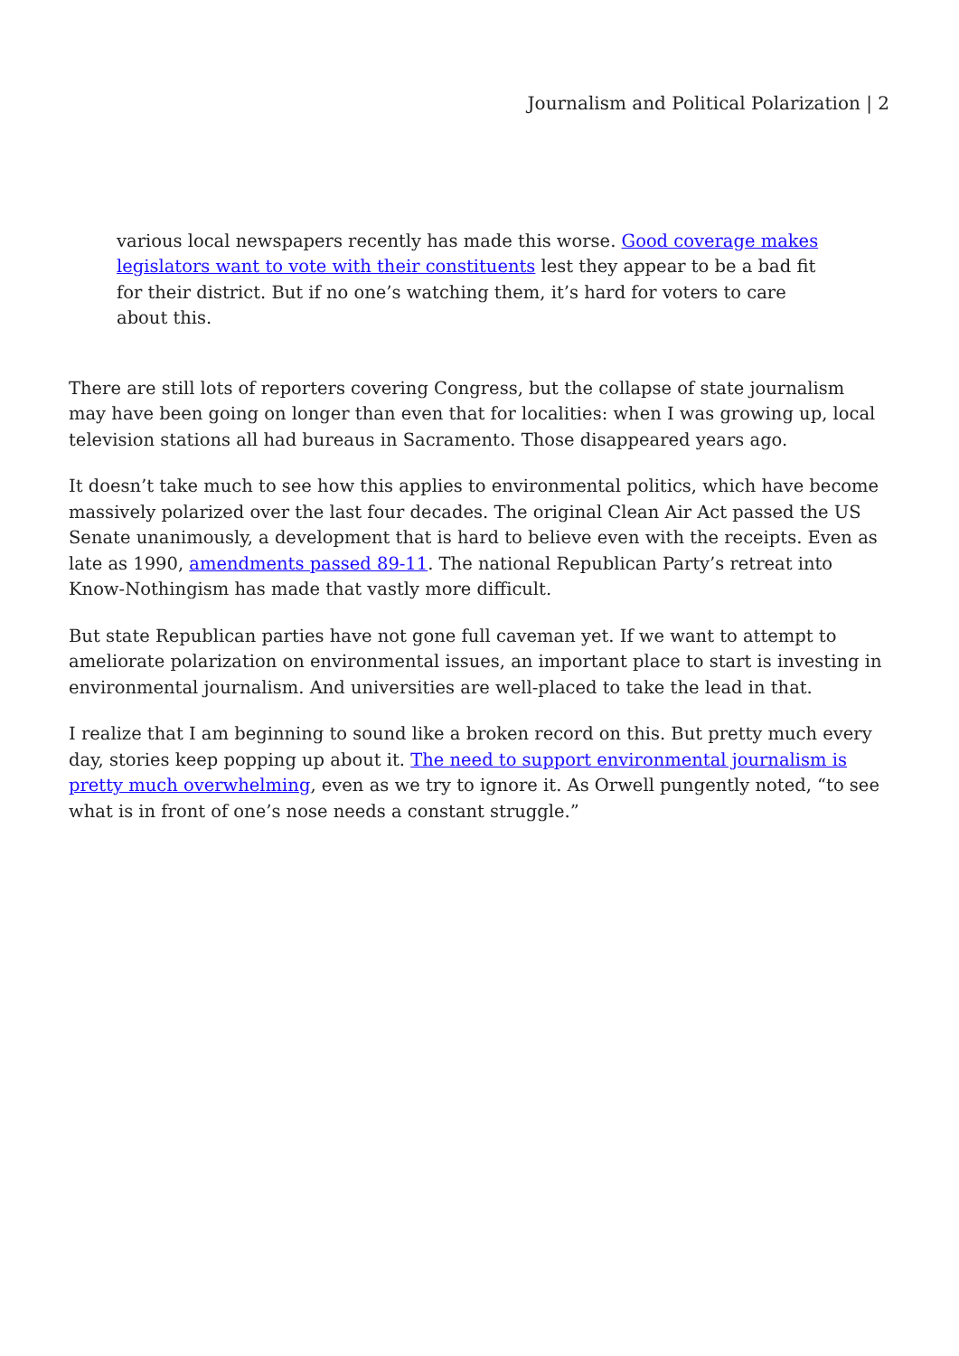Journalism and Political Polarization | 2
various local newspapers recently has made this worse. Good coverage makes legislators want to vote with their constituents lest they appear to be a bad fit for their district. But if no one’s watching them, it’s hard for voters to care about this.
There are still lots of reporters covering Congress, but the collapse of state journalism may have been going on longer than even that for localities: when I was growing up, local television stations all had bureaus in Sacramento. Those disappeared years ago.
It doesn’t take much to see how this applies to environmental politics, which have become massively polarized over the last four decades. The original Clean Air Act passed the US Senate unanimously, a development that is hard to believe even with the receipts. Even as late as 1990, amendments passed 89-11. The national Republican Party’s retreat into Know-Nothingism has made that vastly more difficult.
But state Republican parties have not gone full caveman yet. If we want to attempt to ameliorate polarization on environmental issues, an important place to start is investing in environmental journalism. And universities are well-placed to take the lead in that.
I realize that I am beginning to sound like a broken record on this. But pretty much every day, stories keep popping up about it. The need to support environmental journalism is pretty much overwhelming, even as we try to ignore it. As Orwell pungently noted, “to see what is in front of one’s nose needs a constant struggle.”